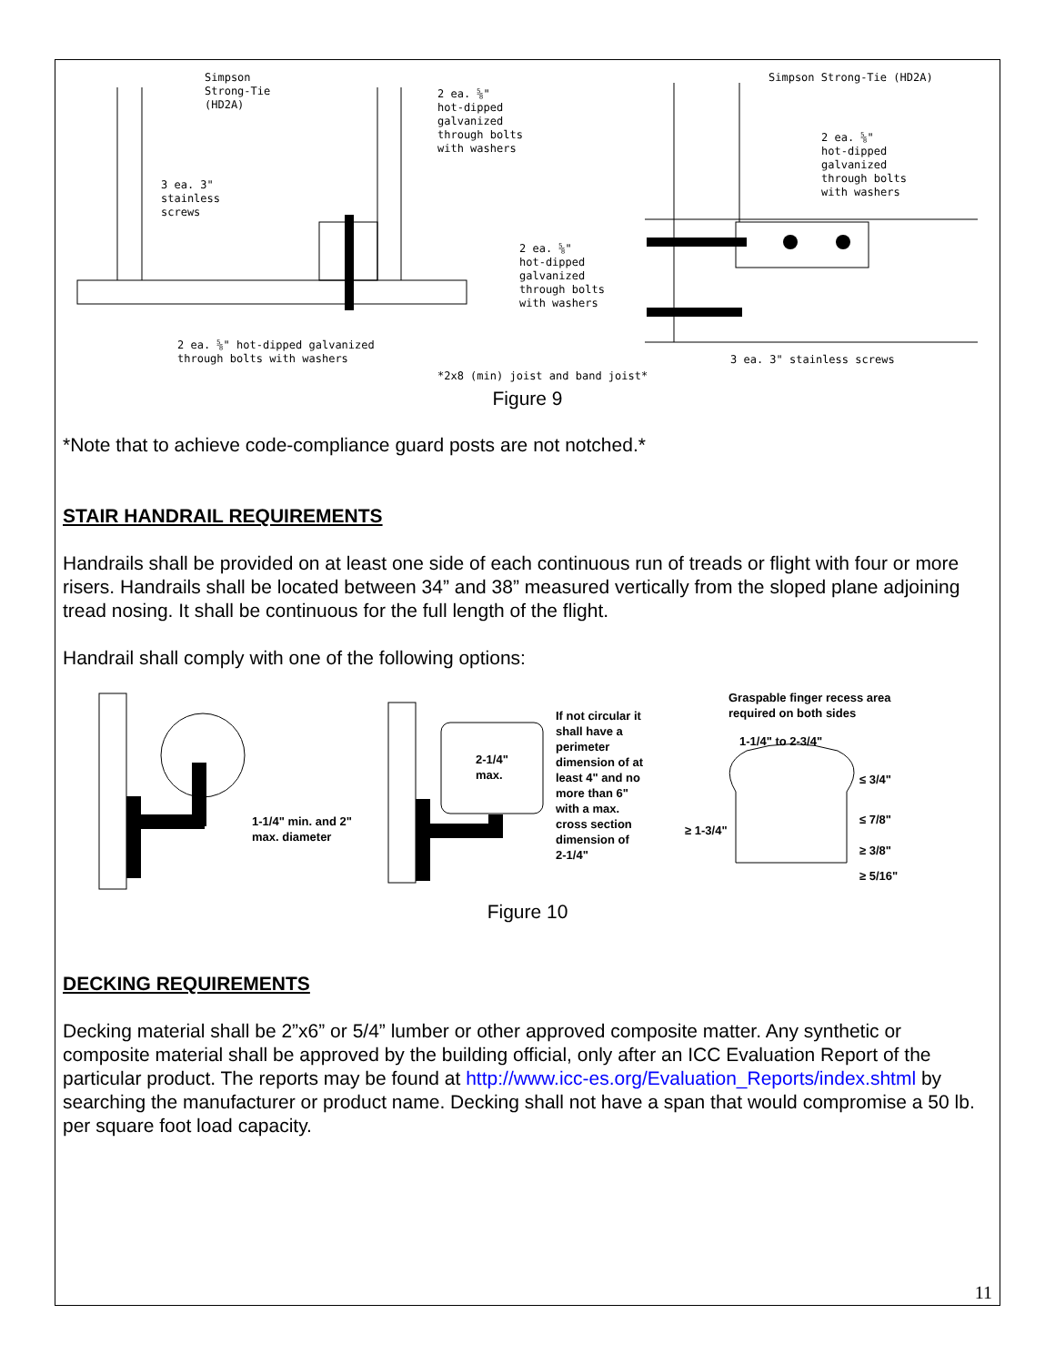Simpson
Strong-Tie
(HD2A)
2 ea. ⅝"
hot-dipped
galvanized
through bolts
with washers
Simpson Strong-Tie (HD2A)
2 ea. ⅝"
hot-dipped
galvanized
through bolts
with washers
3 ea. 3"
stainless
screws
2 ea. ⅝"
hot-dipped
galvanized
through bolts
with washers
2 ea. ⅝" hot-dipped galvanized
through bolts with washers
3 ea. 3" stainless screws
*2x8 (min) joist and band joist*
Figure 9
*Note that to achieve code-compliance guard posts are not notched.*
STAIR HANDRAIL REQUIREMENTS
Handrails shall be provided on at least one side of each continuous run of treads or flight with four or more risers. Handrails shall be located between 34” and 38” measured vertically from the sloped plane adjoining tread nosing. It shall be continuous for the full length of the flight.
Handrail shall comply with one of the following options:
1-1/4" min. and 2"
max. diameter
2-1/4"
max.
If not circular it
shall have a
perimeter
dimension of at
least 4" and no
more than 6"
with a max.
cross section
dimension of
2-1/4"
Graspable finger recess area
required on both sides
1-1/4" to 2-3/4"
≤ 3/4"
≤ 7/8"
≥ 1-3/4"
≥ 3/8"
≥ 5/16"
Figure 10
DECKING REQUIREMENTS
Decking material shall be 2”x6” or 5/4” lumber or other approved composite matter. Any synthetic or composite material shall be approved by the building official, only after an ICC Evaluation Report of the particular product. The reports may be found at http://www.icc-es.org/Evaluation_Reports/index.shtml by searching the manufacturer or product name. Decking shall not have a span that would compromise a 50 lb. per square foot load capacity.
11